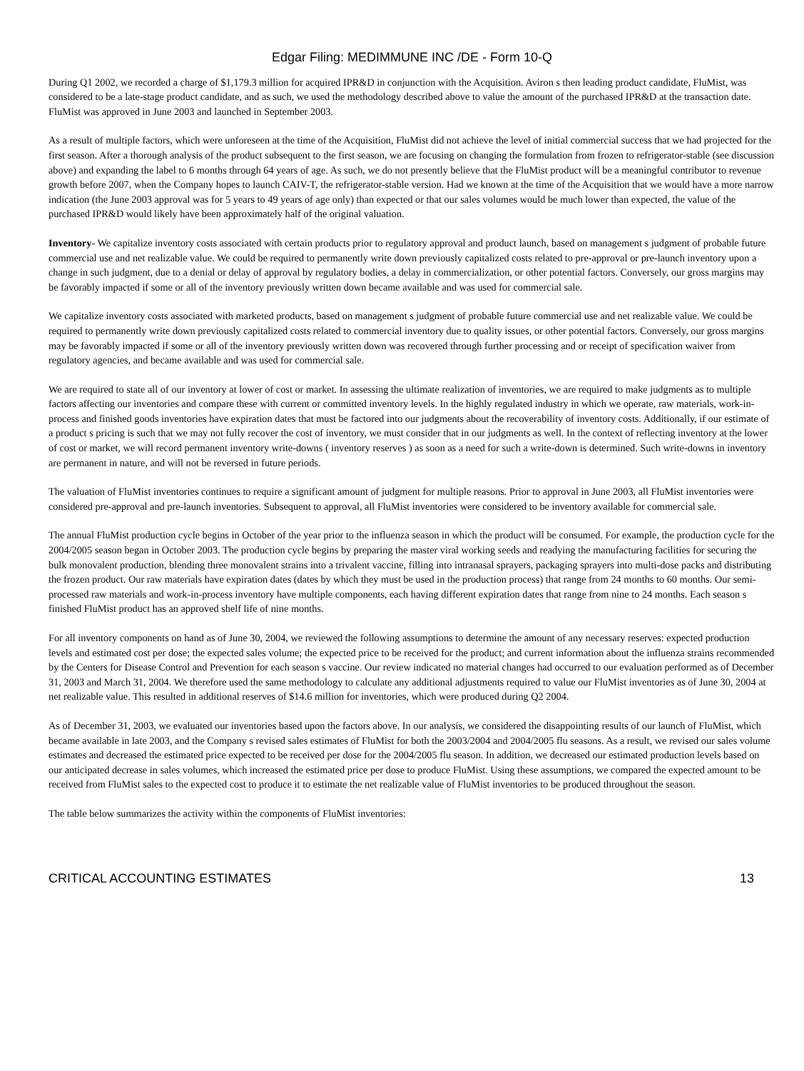Edgar Filing: MEDIMMUNE INC /DE - Form 10-Q
During Q1 2002, we recorded a charge of $1,179.3 million for acquired IPR&D in conjunction with the Acquisition. Aviron s then leading product candidate, FluMist, was considered to be a late-stage product candidate, and as such, we used the methodology described above to value the amount of the purchased IPR&D at the transaction date. FluMist was approved in June 2003 and launched in September 2003.
As a result of multiple factors, which were unforeseen at the time of the Acquisition, FluMist did not achieve the level of initial commercial success that we had projected for the first season. After a thorough analysis of the product subsequent to the first season, we are focusing on changing the formulation from frozen to refrigerator-stable (see discussion above) and expanding the label to 6 months through 64 years of age. As such, we do not presently believe that the FluMist product will be a meaningful contributor to revenue growth before 2007, when the Company hopes to launch CAIV-T, the refrigerator-stable version. Had we known at the time of the Acquisition that we would have a more narrow indication (the June 2003 approval was for 5 years to 49 years of age only) than expected or that our sales volumes would be much lower than expected, the value of the purchased IPR&D would likely have been approximately half of the original valuation.
Inventory- We capitalize inventory costs associated with certain products prior to regulatory approval and product launch, based on management s judgment of probable future commercial use and net realizable value. We could be required to permanently write down previously capitalized costs related to pre-approval or pre-launch inventory upon a change in such judgment, due to a denial or delay of approval by regulatory bodies, a delay in commercialization, or other potential factors. Conversely, our gross margins may be favorably impacted if some or all of the inventory previously written down became available and was used for commercial sale.
We capitalize inventory costs associated with marketed products, based on management s judgment of probable future commercial use and net realizable value. We could be required to permanently write down previously capitalized costs related to commercial inventory due to quality issues, or other potential factors. Conversely, our gross margins may be favorably impacted if some or all of the inventory previously written down was recovered through further processing and or receipt of specification waiver from regulatory agencies, and became available and was used for commercial sale.
We are required to state all of our inventory at lower of cost or market. In assessing the ultimate realization of inventories, we are required to make judgments as to multiple factors affecting our inventories and compare these with current or committed inventory levels. In the highly regulated industry in which we operate, raw materials, work-in-process and finished goods inventories have expiration dates that must be factored into our judgments about the recoverability of inventory costs. Additionally, if our estimate of a product s pricing is such that we may not fully recover the cost of inventory, we must consider that in our judgments as well. In the context of reflecting inventory at the lower of cost or market, we will record permanent inventory write-downs ( inventory reserves ) as soon as a need for such a write-down is determined. Such write-downs in inventory are permanent in nature, and will not be reversed in future periods.
The valuation of FluMist inventories continues to require a significant amount of judgment for multiple reasons. Prior to approval in June 2003, all FluMist inventories were considered pre-approval and pre-launch inventories. Subsequent to approval, all FluMist inventories were considered to be inventory available for commercial sale.
The annual FluMist production cycle begins in October of the year prior to the influenza season in which the product will be consumed. For example, the production cycle for the 2004/2005 season began in October 2003. The production cycle begins by preparing the master viral working seeds and readying the manufacturing facilities for securing the bulk monovalent production, blending three monovalent strains into a trivalent vaccine, filling into intranasal sprayers, packaging sprayers into multi-dose packs and distributing the frozen product. Our raw materials have expiration dates (dates by which they must be used in the production process) that range from 24 months to 60 months. Our semi-processed raw materials and work-in-process inventory have multiple components, each having different expiration dates that range from nine to 24 months. Each season s finished FluMist product has an approved shelf life of nine months.
For all inventory components on hand as of June 30, 2004, we reviewed the following assumptions to determine the amount of any necessary reserves: expected production levels and estimated cost per dose; the expected sales volume; the expected price to be received for the product; and current information about the influenza strains recommended by the Centers for Disease Control and Prevention for each season s vaccine. Our review indicated no material changes had occurred to our evaluation performed as of December 31, 2003 and March 31, 2004. We therefore used the same methodology to calculate any additional adjustments required to value our FluMist inventories as of June 30, 2004 at net realizable value. This resulted in additional reserves of $14.6 million for inventories, which were produced during Q2 2004.
As of December 31, 2003, we evaluated our inventories based upon the factors above. In our analysis, we considered the disappointing results of our launch of FluMist, which became available in late 2003, and the Company s revised sales estimates of FluMist for both the 2003/2004 and 2004/2005 flu seasons. As a result, we revised our sales volume estimates and decreased the estimated price expected to be received per dose for the 2004/2005 flu season. In addition, we decreased our estimated production levels based on our anticipated decrease in sales volumes, which increased the estimated price per dose to produce FluMist. Using these assumptions, we compared the expected amount to be received from FluMist sales to the expected cost to produce it to estimate the net realizable value of FluMist inventories to be produced throughout the season.
The table below summarizes the activity within the components of FluMist inventories:
CRITICAL ACCOUNTING ESTIMATES 13